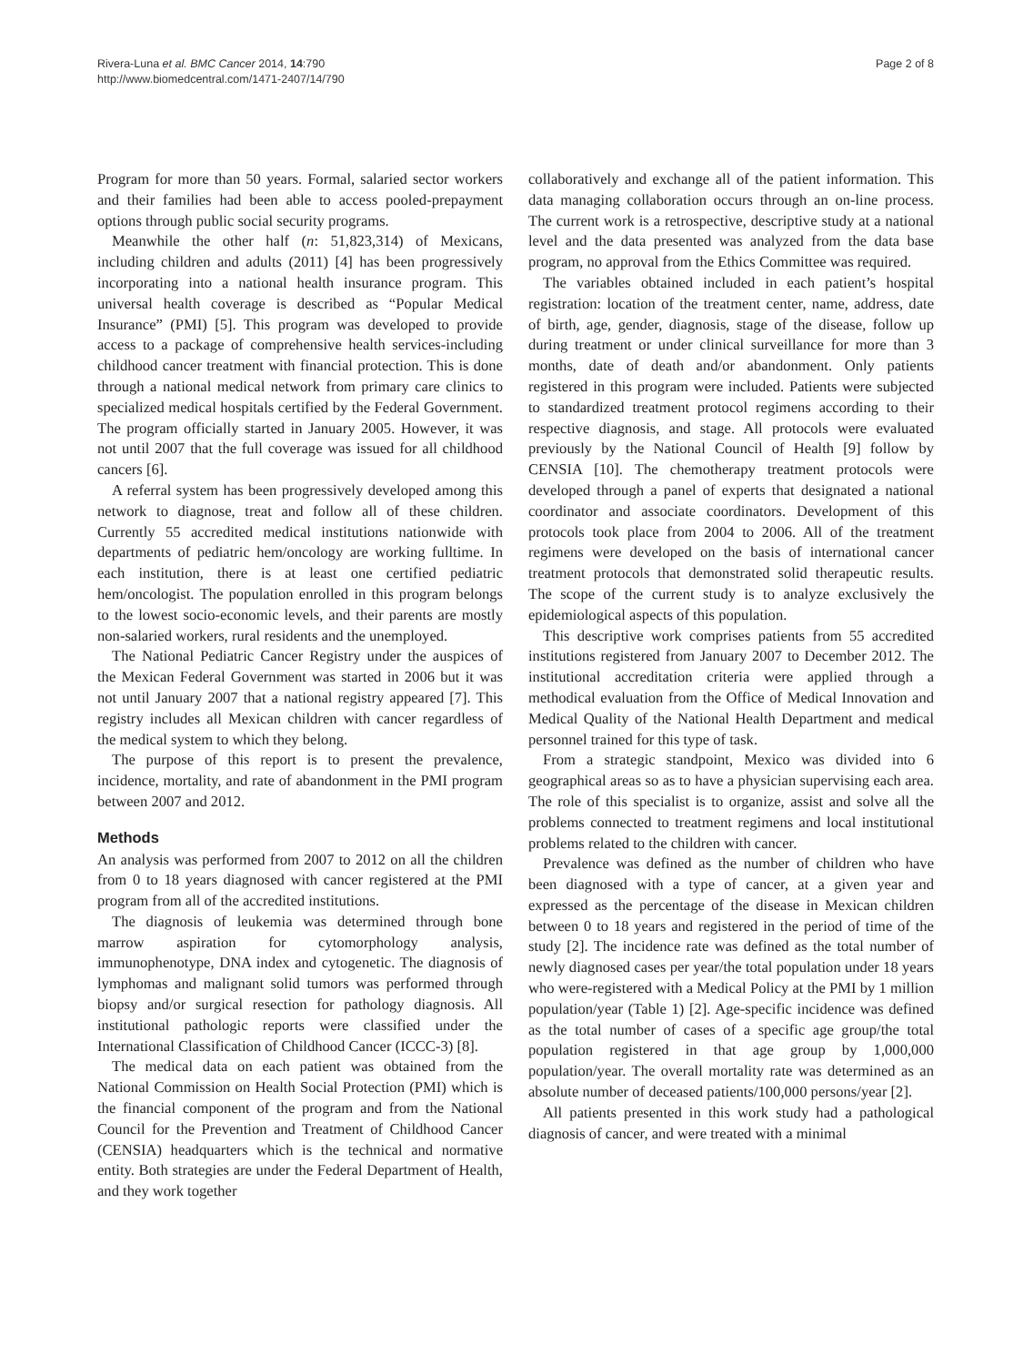Rivera-Luna et al. BMC Cancer 2014, 14:790
http://www.biomedcentral.com/1471-2407/14/790
Page 2 of 8
Program for more than 50 years. Formal, salaried sector workers and their families had been able to access pooled-prepayment options through public social security programs.
Meanwhile the other half (n: 51,823,314) of Mexicans, including children and adults (2011) [4] has been progressively incorporating into a national health insurance program. This universal health coverage is described as “Popular Medical Insurance” (PMI) [5]. This program was developed to provide access to a package of comprehensive health services-including childhood cancer treatment with financial protection. This is done through a national medical network from primary care clinics to specialized medical hospitals certified by the Federal Government. The program officially started in January 2005. However, it was not until 2007 that the full coverage was issued for all childhood cancers [6].
A referral system has been progressively developed among this network to diagnose, treat and follow all of these children. Currently 55 accredited medical institutions nationwide with departments of pediatric hem/oncology are working fulltime. In each institution, there is at least one certified pediatric hem/oncologist. The population enrolled in this program belongs to the lowest socio-economic levels, and their parents are mostly non-salaried workers, rural residents and the unemployed.
The National Pediatric Cancer Registry under the auspices of the Mexican Federal Government was started in 2006 but it was not until January 2007 that a national registry appeared [7]. This registry includes all Mexican children with cancer regardless of the medical system to which they belong.
The purpose of this report is to present the prevalence, incidence, mortality, and rate of abandonment in the PMI program between 2007 and 2012.
Methods
An analysis was performed from 2007 to 2012 on all the children from 0 to 18 years diagnosed with cancer registered at the PMI program from all of the accredited institutions.
The diagnosis of leukemia was determined through bone marrow aspiration for cytomorphology analysis, immunophenotype, DNA index and cytogenetic. The diagnosis of lymphomas and malignant solid tumors was performed through biopsy and/or surgical resection for pathology diagnosis. All institutional pathologic reports were classified under the International Classification of Childhood Cancer (ICCC-3) [8].
The medical data on each patient was obtained from the National Commission on Health Social Protection (PMI) which is the financial component of the program and from the National Council for the Prevention and Treatment of Childhood Cancer (CENSIA) headquarters which is the technical and normative entity. Both strategies are under the Federal Department of Health, and they work together
collaboratively and exchange all of the patient information. This data managing collaboration occurs through an on-line process. The current work is a retrospective, descriptive study at a national level and the data presented was analyzed from the data base program, no approval from the Ethics Committee was required.
The variables obtained included in each patient’s hospital registration: location of the treatment center, name, address, date of birth, age, gender, diagnosis, stage of the disease, follow up during treatment or under clinical surveillance for more than 3 months, date of death and/or abandonment. Only patients registered in this program were included. Patients were subjected to standardized treatment protocol regimens according to their respective diagnosis, and stage. All protocols were evaluated previously by the National Council of Health [9] follow by CENSIA [10]. The chemotherapy treatment protocols were developed through a panel of experts that designated a national coordinator and associate coordinators. Development of this protocols took place from 2004 to 2006. All of the treatment regimens were developed on the basis of international cancer treatment protocols that demonstrated solid therapeutic results. The scope of the current study is to analyze exclusively the epidemiological aspects of this population.
This descriptive work comprises patients from 55 accredited institutions registered from January 2007 to December 2012. The institutional accreditation criteria were applied through a methodical evaluation from the Office of Medical Innovation and Medical Quality of the National Health Department and medical personnel trained for this type of task.
From a strategic standpoint, Mexico was divided into 6 geographical areas so as to have a physician supervising each area. The role of this specialist is to organize, assist and solve all the problems connected to treatment regimens and local institutional problems related to the children with cancer.
Prevalence was defined as the number of children who have been diagnosed with a type of cancer, at a given year and expressed as the percentage of the disease in Mexican children between 0 to 18 years and registered in the period of time of the study [2]. The incidence rate was defined as the total number of newly diagnosed cases per year/the total population under 18 years who were-registered with a Medical Policy at the PMI by 1 million population/year (Table 1) [2]. Age-specific incidence was defined as the total number of cases of a specific age group/the total population registered in that age group by 1,000,000 population/year. The overall mortality rate was determined as an absolute number of deceased patients/100,000 persons/year [2].
All patients presented in this work study had a pathological diagnosis of cancer, and were treated with a minimal